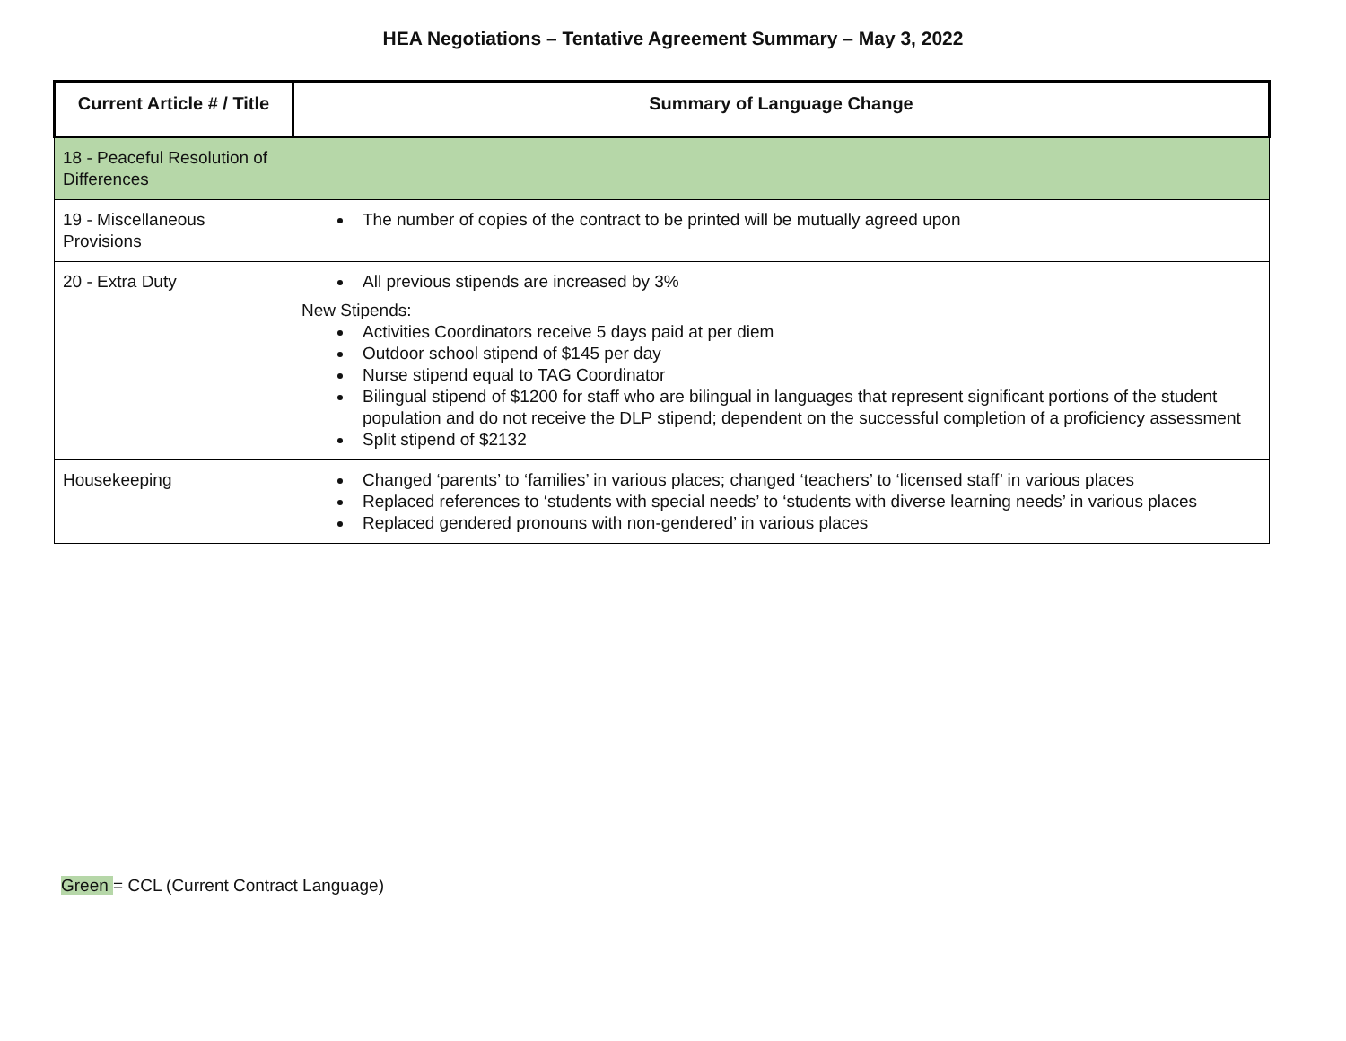HEA Negotiations – Tentative Agreement Summary – May 3, 2022
| Current Article # / Title | Summary of Language Change |
| --- | --- |
| 18 - Peaceful Resolution of Differences | |
| 19 - Miscellaneous Provisions | The number of copies of the contract to be printed will be mutually agreed upon |
| 20 - Extra Duty | All previous stipends are increased by 3% New Stipends: Activities Coordinators receive 5 days paid at per diem Outdoor school stipend of $145 per day Nurse stipend equal to TAG Coordinator Bilingual stipend of $1200 for staff who are bilingual in languages that represent significant portions of the student population and do not receive the DLP stipend; dependent on the successful completion of a proficiency assessment Split stipend of $2132 |
| Housekeeping | Changed ‘parents’ to ‘families’ in various places; changed ‘teachers’ to ‘licensed staff’ in various places Replaced references to ‘students with special needs’ to ‘students with diverse learning needs’ in various places Replaced gendered pronouns with non-gendered’ in various places |
Green = CCL (Current Contract Language)